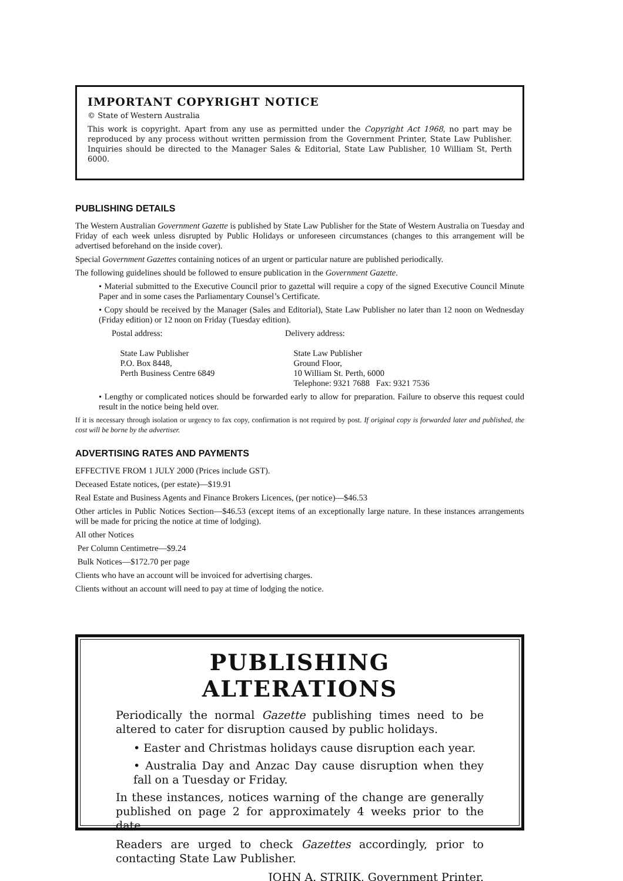IMPORTANT COPYRIGHT NOTICE
© State of Western Australia
This work is copyright. Apart from any use as permitted under the Copyright Act 1968, no part may be reproduced by any process without written permission from the Government Printer, State Law Publisher. Inquiries should be directed to the Manager Sales & Editorial, State Law Publisher, 10 William St, Perth 6000.
PUBLISHING DETAILS
The Western Australian Government Gazette is published by State Law Publisher for the State of Western Australia on Tuesday and Friday of each week unless disrupted by Public Holidays or unforeseen circumstances (changes to this arrangement will be advertised beforehand on the inside cover).
Special Government Gazettes containing notices of an urgent or particular nature are published periodically.
The following guidelines should be followed to ensure publication in the Government Gazette.
• Material submitted to the Executive Council prior to gazettal will require a copy of the signed Executive Council Minute Paper and in some cases the Parliamentary Counsel’s Certificate.
• Copy should be received by the Manager (Sales and Editorial), State Law Publisher no later than 12 noon on Wednesday (Friday edition) or 12 noon on Friday (Tuesday edition).
Postal address:
State Law Publisher
P.O. Box 8448,
Perth Business Centre 6849
Delivery address:
State Law Publisher
Ground Floor,
10 William St. Perth, 6000
Telephone: 9321 7688 Fax: 9321 7536
• Lengthy or complicated notices should be forwarded early to allow for preparation. Failure to observe this request could result in the notice being held over.
If it is necessary through isolation or urgency to fax copy, confirmation is not required by post. If original copy is forwarded later and published, the cost will be borne by the advertiser.
ADVERTISING RATES AND PAYMENTS
EFFECTIVE FROM 1 JULY 2000 (Prices include GST).
Deceased Estate notices, (per estate)—$19.91
Real Estate and Business Agents and Finance Brokers Licences, (per notice)—$46.53
Other articles in Public Notices Section—$46.53 (except items of an exceptionally large nature. In these instances arrangements will be made for pricing the notice at time of lodging).
All other Notices
Per Column Centimetre—$9.24
Bulk Notices—$172.70 per page
Clients who have an account will be invoiced for advertising charges.
Clients without an account will need to pay at time of lodging the notice.
PUBLISHING ALTERATIONS
Periodically the normal Gazette publishing times need to be altered to cater for disruption caused by public holidays.
• Easter and Christmas holidays cause disruption each year.
• Australia Day and Anzac Day cause disruption when they fall on a Tuesday or Friday.
In these instances, notices warning of the change are generally published on page 2 for approximately 4 weeks prior to the date.
Readers are urged to check Gazettes accordingly, prior to contacting State Law Publisher.
JOHN A. STRIJK, Government Printer.